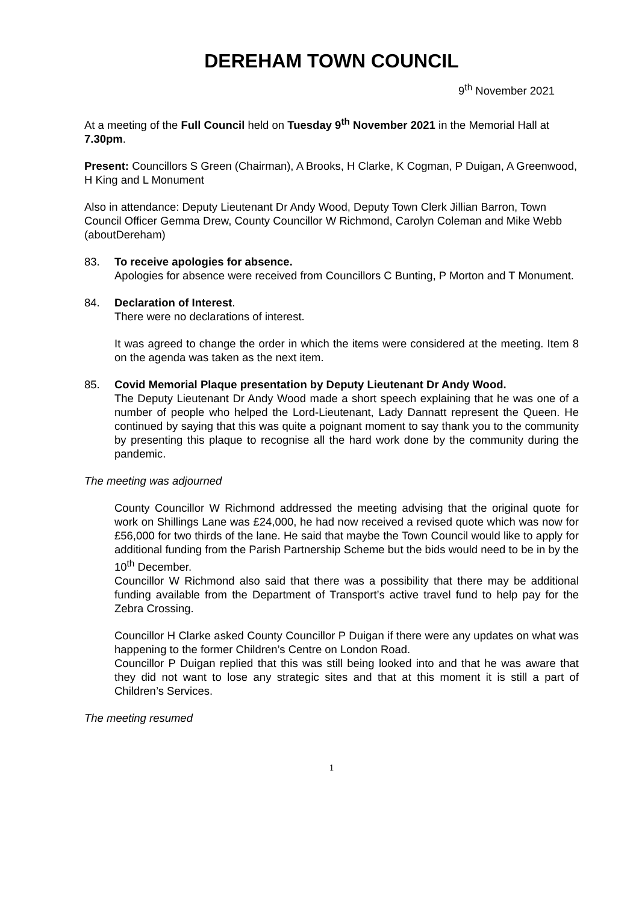DEREHAM TOWN COUNCIL
9<sup>th</sup> November 2021
At a meeting of the Full Council held on Tuesday 9<sup>th</sup> November 2021 in the Memorial Hall at 7.30pm.
Present: Councillors S Green (Chairman), A Brooks, H Clarke, K Cogman, P Duigan, A Greenwood, H King and L Monument
Also in attendance: Deputy Lieutenant Dr Andy Wood, Deputy Town Clerk Jillian Barron, Town Council Officer Gemma Drew, County Councillor W Richmond, Carolyn Coleman and Mike Webb (aboutDereham)
83. To receive apologies for absence.
Apologies for absence were received from Councillors C Bunting, P Morton and T Monument.
84. Declaration of Interest.
There were no declarations of interest.
It was agreed to change the order in which the items were considered at the meeting. Item 8 on the agenda was taken as the next item.
85. Covid Memorial Plaque presentation by Deputy Lieutenant Dr Andy Wood.
The Deputy Lieutenant Dr Andy Wood made a short speech explaining that he was one of a number of people who helped the Lord-Lieutenant, Lady Dannatt represent the Queen. He continued by saying that this was quite a poignant moment to say thank you to the community by presenting this plaque to recognise all the hard work done by the community during the pandemic.
The meeting was adjourned
County Councillor W Richmond addressed the meeting advising that the original quote for work on Shillings Lane was £24,000, he had now received a revised quote which was now for £56,000 for two thirds of the lane. He said that maybe the Town Council would like to apply for additional funding from the Parish Partnership Scheme but the bids would need to be in by the 10<sup>th</sup> December.
Councillor W Richmond also said that there was a possibility that there may be additional funding available from the Department of Transport’s active travel fund to help pay for the Zebra Crossing.
Councillor H Clarke asked County Councillor P Duigan if there were any updates on what was happening to the former Children’s Centre on London Road.
Councillor P Duigan replied that this was still being looked into and that he was aware that they did not want to lose any strategic sites and that at this moment it is still a part of Children’s Services.
The meeting resumed
1